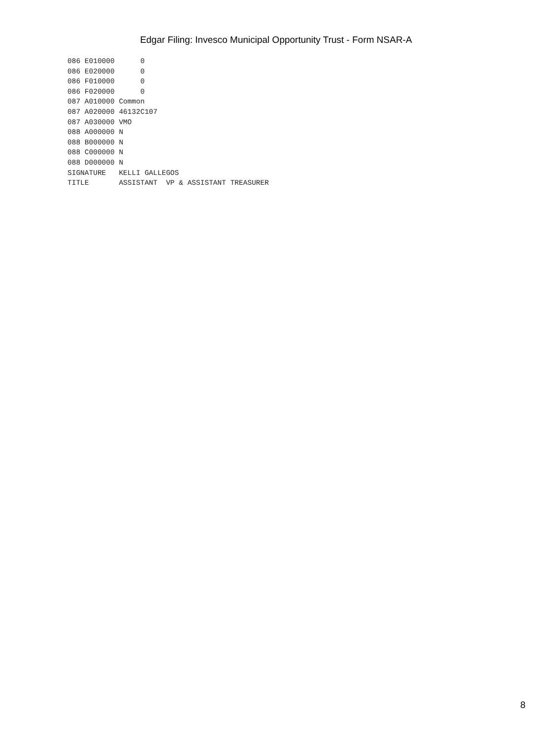Edgar Filing: Invesco Municipal Opportunity Trust - Form NSAR-A
086 E010000      0
086 E020000      0
086 F010000      0
086 F020000      0
087 A010000 Common
087 A020000 46132C107
087 A030000 VMO
088 A000000 N
088 B000000 N
088 C000000 N
088 D000000 N
SIGNATURE   KELLI GALLEGOS
TITLE       ASSISTANT  VP & ASSISTANT TREASURER
8